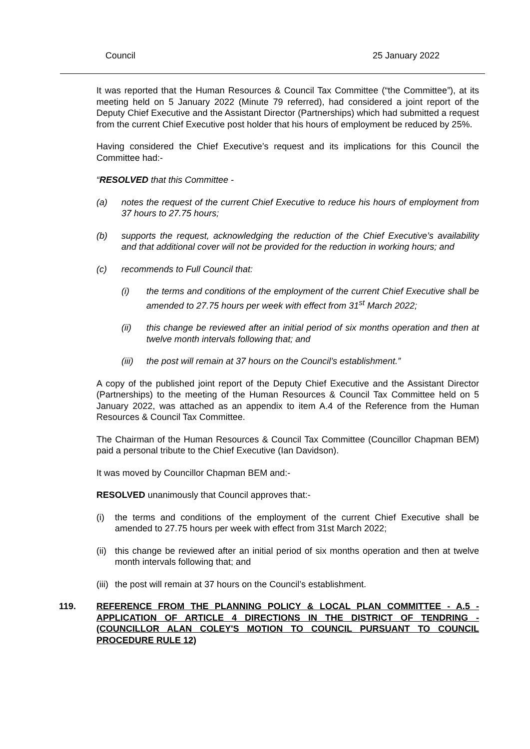Council 25 January 2022
It was reported that the Human Resources & Council Tax Committee (“the Committee”), at its meeting held on 5 January 2022 (Minute 79 referred), had considered a joint report of the Deputy Chief Executive and the Assistant Director (Partnerships) which had submitted a request from the current Chief Executive post holder that his hours of employment be reduced by 25%.
Having considered the Chief Executive’s request and its implications for this Council the Committee had:-
“RESOLVED that this Committee -
(a) notes the request of the current Chief Executive to reduce his hours of employment from 37 hours to 27.75 hours;
(b) supports the request, acknowledging the reduction of the Chief Executive’s availability and that additional cover will not be provided for the reduction in working hours; and
(c) recommends to Full Council that:
(i) the terms and conditions of the employment of the current Chief Executive shall be amended to 27.75 hours per week with effect from 31<sup>st</sup> March 2022;
(ii) this change be reviewed after an initial period of six months operation and then at twelve month intervals following that; and
(iii) the post will remain at 37 hours on the Council’s establishment.”
A copy of the published joint report of the Deputy Chief Executive and the Assistant Director (Partnerships) to the meeting of the Human Resources & Council Tax Committee held on 5 January 2022, was attached as an appendix to item A.4 of the Reference from the Human Resources & Council Tax Committee.
The Chairman of the Human Resources & Council Tax Committee (Councillor Chapman BEM) paid a personal tribute to the Chief Executive (Ian Davidson).
It was moved by Councillor Chapman BEM and:-
RESOLVED unanimously that Council approves that:-
(i) the terms and conditions of the employment of the current Chief Executive shall be amended to 27.75 hours per week with effect from 31st March 2022;
(ii) this change be reviewed after an initial period of six months operation and then at twelve month intervals following that; and
(iii) the post will remain at 37 hours on the Council’s establishment.
119. REFERENCE FROM THE PLANNING POLICY & LOCAL PLAN COMMITTEE - A.5 - APPLICATION OF ARTICLE 4 DIRECTIONS IN THE DISTRICT OF TENDRING - (COUNCILLOR ALAN COLEY'S MOTION TO COUNCIL PURSUANT TO COUNCIL PROCEDURE RULE 12)